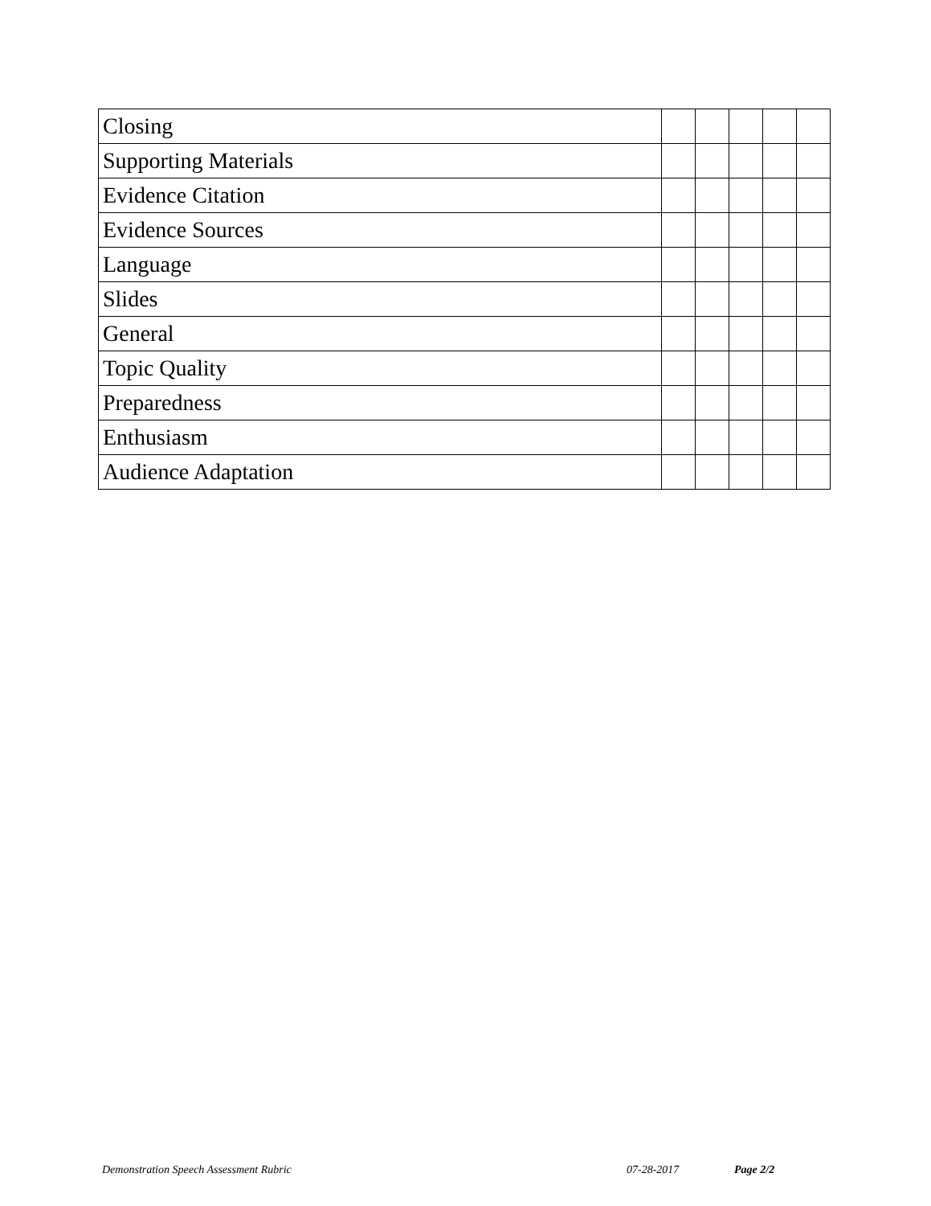| Closing | | | | | |
| Supporting Materials | | | | | |
| Evidence Citation | | | | | |
| Evidence Sources | | | | | |
| Language | | | | | |
| Slides | | | | | |
| General | | | | | |
| Topic Quality | | | | | |
| Preparedness | | | | | |
| Enthusiasm | | | | | |
| Audience Adaptation | | | | | |
Demonstration Speech Assessment Rubric
07-28-2017 Page 2/2